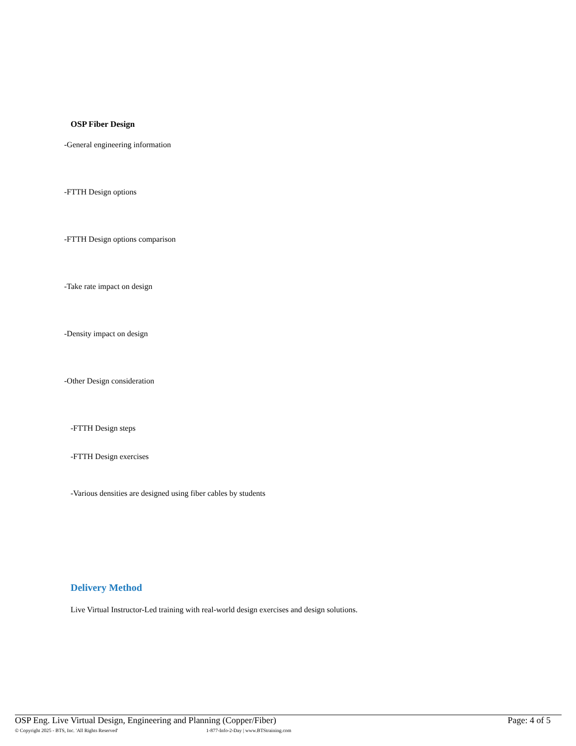OSP Fiber Design
-General engineering information
-FTTH Design options
-FTTH Design options comparison
-Take rate impact on design
-Density impact on design
-Other Design consideration
-FTTH Design steps
-FTTH Design exercises
-Various densities are designed using fiber cables by students
Delivery Method
Live Virtual Instructor-Led training with real-world design exercises and design solutions.
OSP Eng. Live Virtual Design, Engineering and Planning (Copper/Fiber) Page: 4 of 5
© Copyright 2025 - BTS, Inc. 'All Rights Reserved' 1-877-Info-2-Day | www.BTStraining.com